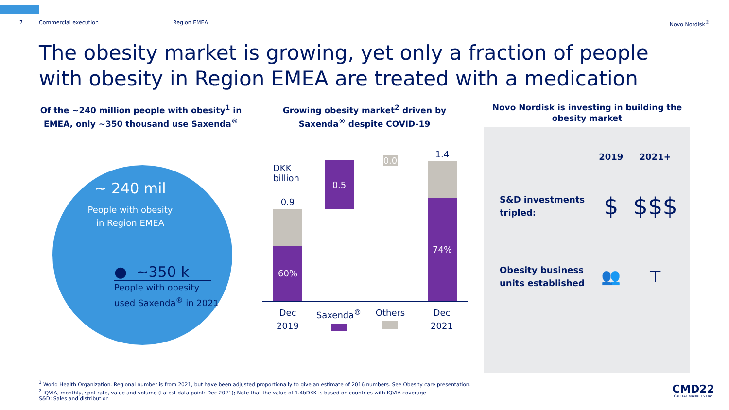7 Commercial execution Region EMEA Novo Nordisk<sup>®</sup>
The obesity market is growing, yet only a fraction of people with obesity in Region EMEA are treated with a medication
Of the ~240 million people with obesity<sup>1</sup> in EMEA, only ~350 thousand use Saxenda<sup>®</sup>
~ 240 mil
People with obesity
in Region EMEA
● ~350 k
People with obesity
used Saxenda<sup>®</sup> in 2021
Growing obesity market<sup>2</sup> driven by Saxenda<sup>®</sup> despite COVID-19
DKK
billion
0.9
60%
0.5
0.0
1.4
74%
Dec
2019 Saxenda<sup>®</sup>
Others
Dec
2021
Novo Nordisk is investing in building the obesity market
| | 2019 | 2021+ |
| --- | --- | --- |
| S&D investments tripled: | $ | $$$ |
| Obesity business units established | 👥 | ⊤ |
<sup>1</sup> World Health Organization. Regional number is from 2021, but have been adjusted proportionally to give an estimate of 2016 numbers. See Obesity care presentation.
<sup>2</sup> IQVIA, monthly, spot rate, value and volume (Latest data point: Dec 2021); Note that the value of 1.4bDKK is based on countries with IQVIA coverage
S&D: Sales and distribution
CMD22
CAPITAL MARKETS DAY